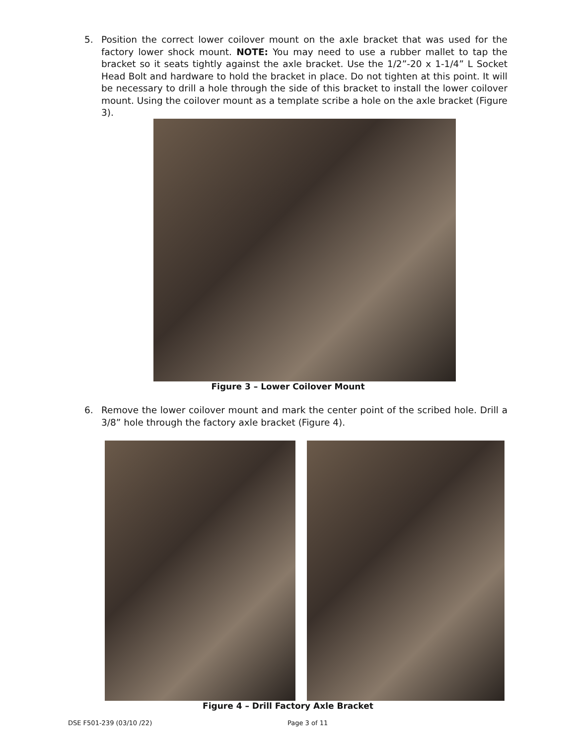5.
Position the correct lower coilover mount on the axle bracket that was used for the factory lower shock mount. NOTE: You may need to use a rubber mallet to tap the bracket so it seats tightly against the axle bracket. Use the 1/2”-20 x 1-1/4” L Socket Head Bolt and hardware to hold the bracket in place. Do not tighten at this point. It will be necessary to drill a hole through the side of this bracket to install the lower coilover mount. Using the coilover mount as a template scribe a hole on the axle bracket (Figure 3).
Figure 3 – Lower Coilover Mount
6.
Remove the lower coilover mount and mark the center point of the scribed hole. Drill a 3/8” hole through the factory axle bracket (Figure 4).
Figure 4 – Drill Factory Axle Bracket
DSE F501-239 (03/10 /22) Page 3 of 11